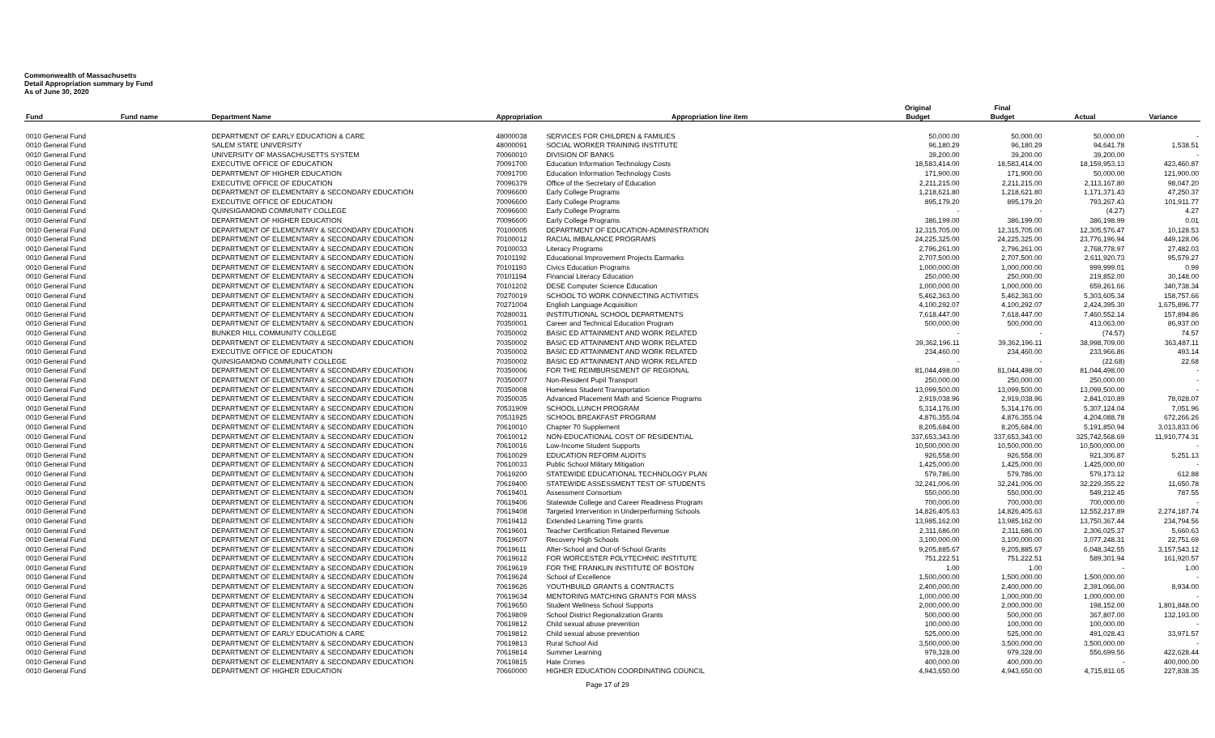Commonwealth of Massachusetts
Detail Appropriation summary by Fund
As of June 30, 2020
| | | | | | Original | Final | | |
| --- | --- | --- | --- | --- | --- | --- | --- | --- |
| Fund | Fund name | Department Name | Appropriation | Appropriation line item | Budget | Budget | Actual | Variance |
| 0010 General Fund | | DEPARTMENT OF EARLY EDUCATION & CARE | 48000038 | SERVICES FOR CHILDREN & FAMILIES | 50,000.00 | 50,000.00 | 50,000.00 | - |
| 0010 General Fund | | SALEM STATE UNIVERSITY | 48000091 | SOCIAL WORKER TRAINING INSTITUTE | 96,180.29 | 96,180.29 | 94,641.78 | 1,538.51 |
| 0010 General Fund | | UNIVERSITY OF MASSACHUSETTS SYSTEM | 70060010 | DIVISION OF BANKS | 39,200.00 | 39,200.00 | 39,200.00 | - |
| 0010 General Fund | | EXECUTIVE OFFICE OF EDUCATION | 70091700 | Education Information Technology Costs | 18,583,414.00 | 18,583,414.00 | 18,159,953.13 | 423,460.87 |
| 0010 General Fund | | DEPARTMENT OF HIGHER EDUCATION | 70091700 | Education Information Technology Costs | 171,900.00 | 171,900.00 | 50,000.00 | 121,900.00 |
| 0010 General Fund | | EXECUTIVE OFFICE OF EDUCATION | 70096379 | Office of the Secretary of Education | 2,211,215.00 | 2,211,215.00 | 2,113,167.80 | 98,047.20 |
| 0010 General Fund | | DEPARTMENT OF ELEMENTARY & SECONDARY EDUCATION | 70096600 | Early College Programs | 1,218,621.80 | 1,218,621.80 | 1,171,371.43 | 47,250.37 |
| 0010 General Fund | | EXECUTIVE OFFICE OF EDUCATION | 70096600 | Early College Programs | 895,179.20 | 895,179.20 | 793,267.43 | 101,911.77 |
| 0010 General Fund | | QUINSIGAMOND COMMUNITY COLLEGE | 70096600 | Early College Programs | - | - | (4.27) | 4.27 |
| 0010 General Fund | | DEPARTMENT OF HIGHER EDUCATION | 70096600 | Early College Programs | 386,199.00 | 386,199.00 | 386,198.99 | 0.01 |
| 0010 General Fund | | DEPARTMENT OF ELEMENTARY & SECONDARY EDUCATION | 70100005 | DEPARTMENT OF EDUCATION-ADMINISTRATION | 12,315,705.00 | 12,315,705.00 | 12,305,576.47 | 10,128.53 |
| 0010 General Fund | | DEPARTMENT OF ELEMENTARY & SECONDARY EDUCATION | 70100012 | RACIAL IMBALANCE PROGRAMS | 24,225,325.00 | 24,225,325.00 | 23,776,196.94 | 449,128.06 |
| 0010 General Fund | | DEPARTMENT OF ELEMENTARY & SECONDARY EDUCATION | 70100033 | Literacy Programs | 2,796,261.00 | 2,796,261.00 | 2,768,778.97 | 27,482.03 |
| 0010 General Fund | | DEPARTMENT OF ELEMENTARY & SECONDARY EDUCATION | 70101192 | Educational Improvement Projects Earmarks | 2,707,500.00 | 2,707,500.00 | 2,611,920.73 | 95,579.27 |
| 0010 General Fund | | DEPARTMENT OF ELEMENTARY & SECONDARY EDUCATION | 70101193 | Civics Education Programs | 1,000,000.00 | 1,000,000.00 | 999,999.01 | 0.99 |
| 0010 General Fund | | DEPARTMENT OF ELEMENTARY & SECONDARY EDUCATION | 70101194 | Financial Literacy Education | 250,000.00 | 250,000.00 | 219,852.00 | 30,148.00 |
| 0010 General Fund | | DEPARTMENT OF ELEMENTARY & SECONDARY EDUCATION | 70101202 | DESE Computer Science Education | 1,000,000.00 | 1,000,000.00 | 659,261.66 | 340,738.34 |
| 0010 General Fund | | DEPARTMENT OF ELEMENTARY & SECONDARY EDUCATION | 70270019 | SCHOOL TO WORK CONNECTING ACTIVITIES | 5,462,363.00 | 5,462,363.00 | 5,303,605.34 | 158,757.66 |
| 0010 General Fund | | DEPARTMENT OF ELEMENTARY & SECONDARY EDUCATION | 70271004 | English Language Acquisition | 4,100,292.07 | 4,100,292.07 | 2,424,395.30 | 1,675,896.77 |
| 0010 General Fund | | DEPARTMENT OF ELEMENTARY & SECONDARY EDUCATION | 70280031 | INSTITUTIONAL SCHOOL DEPARTMENTS | 7,618,447.00 | 7,618,447.00 | 7,460,552.14 | 157,894.86 |
| 0010 General Fund | | DEPARTMENT OF ELEMENTARY & SECONDARY EDUCATION | 70350001 | Career and Technical Education Program | 500,000.00 | 500,000.00 | 413,063.00 | 86,937.00 |
| 0010 General Fund | | BUNKER HILL COMMUNITY COLLEGE | 70350002 | BASIC ED ATTAINMENT AND WORK RELATED | - | - | (74.57) | 74.57 |
| 0010 General Fund | | DEPARTMENT OF ELEMENTARY & SECONDARY EDUCATION | 70350002 | BASIC ED ATTAINMENT AND WORK RELATED | 39,362,196.11 | 39,362,196.11 | 38,998,709.00 | 363,487.11 |
| 0010 General Fund | | EXECUTIVE OFFICE OF EDUCATION | 70350002 | BASIC ED ATTAINMENT AND WORK RELATED | 234,460.00 | 234,460.00 | 233,966.86 | 493.14 |
| 0010 General Fund | | QUINSIGAMOND COMMUNITY COLLEGE | 70350002 | BASIC ED ATTAINMENT AND WORK RELATED | - | - | (22.68) | 22.68 |
| 0010 General Fund | | DEPARTMENT OF ELEMENTARY & SECONDARY EDUCATION | 70350006 | FOR THE REIMBURSEMENT OF REGIONAL | 81,044,498.00 | 81,044,498.00 | 81,044,498.00 | - |
| 0010 General Fund | | DEPARTMENT OF ELEMENTARY & SECONDARY EDUCATION | 70350007 | Non-Resident Pupil Transport | 250,000.00 | 250,000.00 | 250,000.00 | - |
| 0010 General Fund | | DEPARTMENT OF ELEMENTARY & SECONDARY EDUCATION | 70350008 | Homeless Student Transportation | 13,099,500.00 | 13,099,500.00 | 13,099,500.00 | - |
| 0010 General Fund | | DEPARTMENT OF ELEMENTARY & SECONDARY EDUCATION | 70350035 | Advanced Placement Math and Science Programs | 2,919,038.96 | 2,919,038.96 | 2,841,010.89 | 78,028.07 |
| 0010 General Fund | | DEPARTMENT OF ELEMENTARY & SECONDARY EDUCATION | 70531909 | SCHOOL LUNCH PROGRAM | 5,314,176.00 | 5,314,176.00 | 5,307,124.04 | 7,051.96 |
| 0010 General Fund | | DEPARTMENT OF ELEMENTARY & SECONDARY EDUCATION | 70531925 | SCHOOL BREAKFAST PROGRAM | 4,876,355.04 | 4,876,355.04 | 4,204,088.78 | 672,266.26 |
| 0010 General Fund | | DEPARTMENT OF ELEMENTARY & SECONDARY EDUCATION | 70610010 | Chapter 70 Supplement | 8,205,684.00 | 8,205,684.00 | 5,191,850.94 | 3,013,833.06 |
| 0010 General Fund | | DEPARTMENT OF ELEMENTARY & SECONDARY EDUCATION | 70610012 | NON-EDUCATIONAL COST OF RESIDENTIAL | 337,653,343.00 | 337,653,343.00 | 325,742,568.69 | 11,910,774.31 |
| 0010 General Fund | | DEPARTMENT OF ELEMENTARY & SECONDARY EDUCATION | 70610016 | Low-Income Student Supports | 10,500,000.00 | 10,500,000.00 | 10,500,000.00 | - |
| 0010 General Fund | | DEPARTMENT OF ELEMENTARY & SECONDARY EDUCATION | 70610029 | EDUCATION REFORM AUDITS | 926,558.00 | 926,558.00 | 921,306.87 | 5,251.13 |
| 0010 General Fund | | DEPARTMENT OF ELEMENTARY & SECONDARY EDUCATION | 70610033 | Public School Military Mitigation | 1,425,000.00 | 1,425,000.00 | 1,425,000.00 | - |
| 0010 General Fund | | DEPARTMENT OF ELEMENTARY & SECONDARY EDUCATION | 70619200 | STATEWIDE EDUCATIONAL TECHNOLOGY PLAN | 579,786.00 | 579,786.00 | 579,173.12 | 612.88 |
| 0010 General Fund | | DEPARTMENT OF ELEMENTARY & SECONDARY EDUCATION | 70619400 | STATEWIDE ASSESSMENT TEST OF STUDENTS | 32,241,006.00 | 32,241,006.00 | 32,229,355.22 | 11,650.78 |
| 0010 General Fund | | DEPARTMENT OF ELEMENTARY & SECONDARY EDUCATION | 70619401 | Assessment Consortium | 550,000.00 | 550,000.00 | 549,212.45 | 787.55 |
| 0010 General Fund | | DEPARTMENT OF ELEMENTARY & SECONDARY EDUCATION | 70619406 | Statewide College and Career Readiness Program | 700,000.00 | 700,000.00 | 700,000.00 | - |
| 0010 General Fund | | DEPARTMENT OF ELEMENTARY & SECONDARY EDUCATION | 70619408 | Targeted Intervention in Underperforming Schools | 14,826,405.63 | 14,826,405.63 | 12,552,217.89 | 2,274,187.74 |
| 0010 General Fund | | DEPARTMENT OF ELEMENTARY & SECONDARY EDUCATION | 70619412 | Extended Learning Time grants | 13,985,162.00 | 13,985,162.00 | 13,750,367.44 | 234,794.56 |
| 0010 General Fund | | DEPARTMENT OF ELEMENTARY & SECONDARY EDUCATION | 70619601 | Teacher Certification Retained Revenue | 2,311,686.00 | 2,311,686.00 | 2,306,025.37 | 5,660.63 |
| 0010 General Fund | | DEPARTMENT OF ELEMENTARY & SECONDARY EDUCATION | 70619607 | Recovery High Schools | 3,100,000.00 | 3,100,000.00 | 3,077,248.31 | 22,751.69 |
| 0010 General Fund | | DEPARTMENT OF ELEMENTARY & SECONDARY EDUCATION | 70619611 | After-School and Out-of-School Grants | 9,205,885.67 | 9,205,885.67 | 6,048,342.55 | 3,157,543.12 |
| 0010 General Fund | | DEPARTMENT OF ELEMENTARY & SECONDARY EDUCATION | 70619612 | FOR WORCESTER POLYTECHNIC INSTITUTE | 751,222.51 | 751,222.51 | 589,301.94 | 161,920.57 |
| 0010 General Fund | | DEPARTMENT OF ELEMENTARY & SECONDARY EDUCATION | 70619619 | FOR THE FRANKLIN INSTITUTE OF BOSTON | 1.00 | 1.00 | - | 1.00 |
| 0010 General Fund | | DEPARTMENT OF ELEMENTARY & SECONDARY EDUCATION | 70619624 | School of Excellence | 1,500,000.00 | 1,500,000.00 | 1,500,000.00 | - |
| 0010 General Fund | | DEPARTMENT OF ELEMENTARY & SECONDARY EDUCATION | 70619626 | YOUTHBUILD GRANTS & CONTRACTS | 2,400,000.00 | 2,400,000.00 | 2,391,066.00 | 8,934.00 |
| 0010 General Fund | | DEPARTMENT OF ELEMENTARY & SECONDARY EDUCATION | 70619634 | MENTORING MATCHING GRANTS FOR MASS | 1,000,000.00 | 1,000,000.00 | 1,000,000.00 | - |
| 0010 General Fund | | DEPARTMENT OF ELEMENTARY & SECONDARY EDUCATION | 70619650 | Student Wellness School Supports | 2,000,000.00 | 2,000,000.00 | 198,152.00 | 1,801,848.00 |
| 0010 General Fund | | DEPARTMENT OF ELEMENTARY & SECONDARY EDUCATION | 70619809 | School District Regionalization Grants | 500,000.00 | 500,000.00 | 367,807.00 | 132,193.00 |
| 0010 General Fund | | DEPARTMENT OF ELEMENTARY & SECONDARY EDUCATION | 70619812 | Child sexual abuse prevention | 100,000.00 | 100,000.00 | 100,000.00 | - |
| 0010 General Fund | | DEPARTMENT OF EARLY EDUCATION & CARE | 70619812 | Child sexual abuse prevention | 525,000.00 | 525,000.00 | 491,028.43 | 33,971.57 |
| 0010 General Fund | | DEPARTMENT OF ELEMENTARY & SECONDARY EDUCATION | 70619813 | Rural School Aid | 3,500,000.00 | 3,500,000.00 | 3,500,000.00 | - |
| 0010 General Fund | | DEPARTMENT OF ELEMENTARY & SECONDARY EDUCATION | 70619814 | Summer Learning | 979,328.00 | 979,328.00 | 556,699.56 | 422,628.44 |
| 0010 General Fund | | DEPARTMENT OF ELEMENTARY & SECONDARY EDUCATION | 70619815 | Hate Crimes | 400,000.00 | 400,000.00 | - | 400,000.00 |
| 0010 General Fund | | DEPARTMENT OF HIGHER EDUCATION | 70660000 | HIGHER EDUCATION COORDINATING COUNCIL | 4,943,650.00 | 4,943,650.00 | 4,715,811.65 | 227,838.35 |
Page 17 of 29